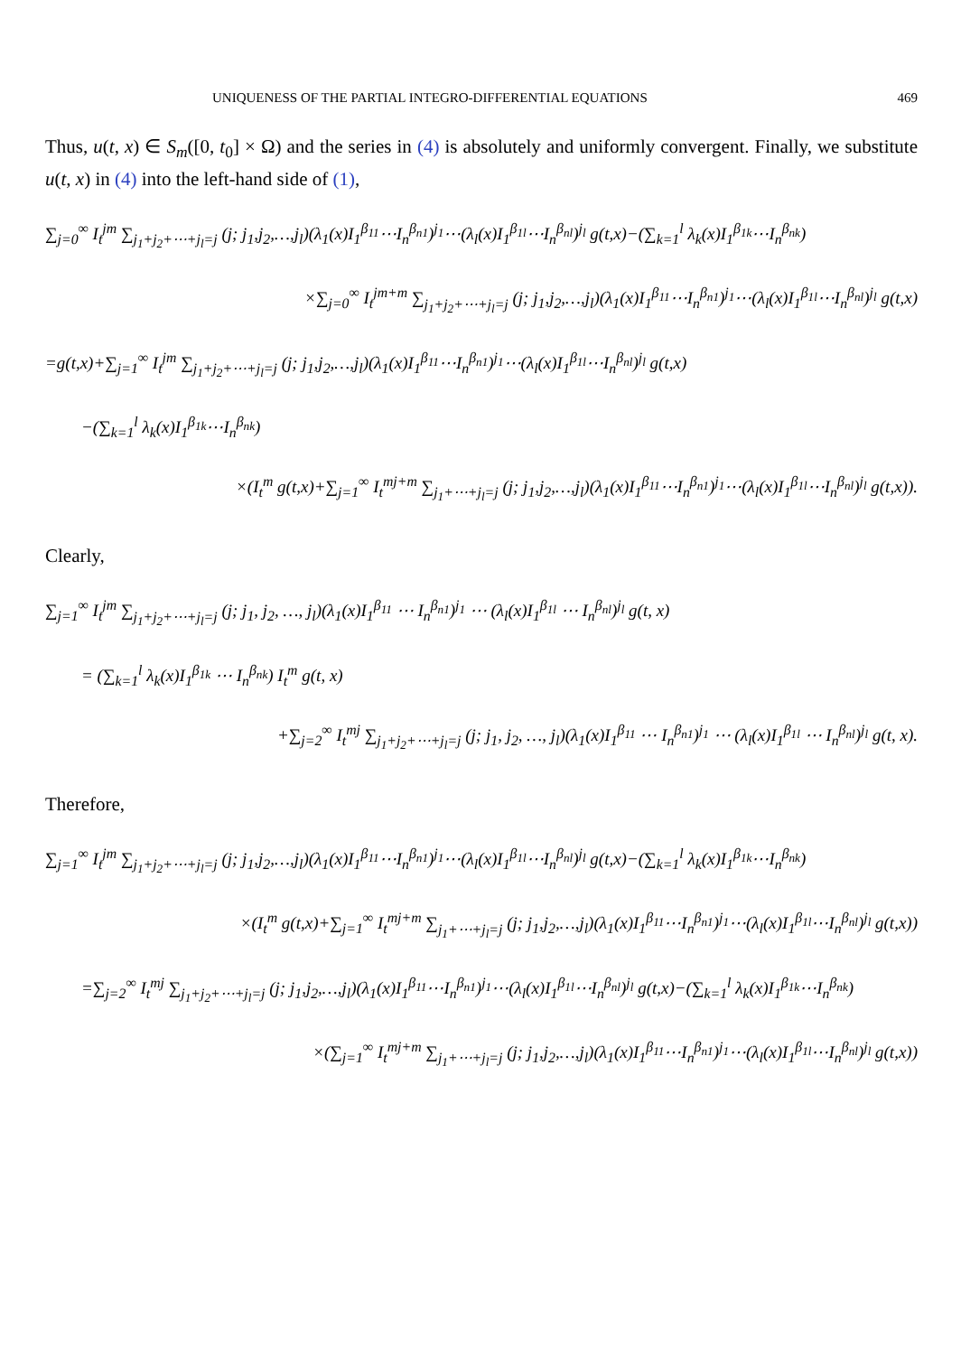UNIQUENESS OF THE PARTIAL INTEGRO-DIFFERENTIAL EQUATIONS 469
Thus, u(t, x) ∈ S<sub>m</sub>([0, t<sub>0</sub>] × Ω) and the series in (4) is absolutely and uniformly convergent. Finally, we substitute u(t, x) in (4) into the left-hand side of (1),
∑<sub>j=0</sub><sup>∞</sup> I<sub>t</sub><sup>jm</sup> ∑<sub>j<sub>1</sub>+j<sub>2</sub>+⋯+j<sub>l</sub>=j</sub> (j; j<sub>1</sub>,j<sub>2</sub>,…,j<sub>l</sub>)(λ<sub>1</sub>(x)I<sub>1</sub><sup>β<sub>11</sub></sup>⋯I<sub>n</sub><sup>β<sub>n1</sub></sup>)<sup>j<sub>1</sub></sup>⋯(λ<sub>l</sub>(x)I<sub>1</sub><sup>β<sub>1l</sub></sup>⋯I<sub>n</sub><sup>β<sub>nl</sub></sup>)<sup>j<sub>l</sub></sup> g(t,x)−(∑<sub>k=1</sub><sup>l</sup> λ<sub>k</sub>(x)I<sub>1</sub><sup>β<sub>1k</sub></sup>⋯I<sub>n</sub><sup>β<sub>nk</sub></sup>)
×∑<sub>j=0</sub><sup>∞</sup> I<sub>t</sub><sup>jm+m</sup> ∑<sub>j<sub>1</sub>+j<sub>2</sub>+⋯+j<sub>l</sub>=j</sub> (j; j<sub>1</sub>,j<sub>2</sub>,…,j<sub>l</sub>)(λ<sub>1</sub>(x)I<sub>1</sub><sup>β<sub>11</sub></sup>⋯I<sub>n</sub><sup>β<sub>n1</sub></sup>)<sup>j<sub>1</sub></sup>⋯(λ<sub>l</sub>(x)I<sub>1</sub><sup>β<sub>1l</sub></sup>⋯I<sub>n</sub><sup>β<sub>nl</sub></sup>)<sup>j<sub>l</sub></sup> g(t,x)
=g(t,x)+∑<sub>j=1</sub><sup>∞</sup> I<sub>t</sub><sup>jm</sup> ∑<sub>j<sub>1</sub>+j<sub>2</sub>+⋯+j<sub>l</sub>=j</sub> (j; j<sub>1</sub>,j<sub>2</sub>,…,j<sub>l</sub>)(λ<sub>1</sub>(x)I<sub>1</sub><sup>β<sub>11</sub></sup>⋯I<sub>n</sub><sup>β<sub>n1</sub></sup>)<sup>j<sub>1</sub></sup>⋯(λ<sub>l</sub>(x)I<sub>1</sub><sup>β<sub>1l</sub></sup>⋯I<sub>n</sub><sup>β<sub>nl</sub></sup>)<sup>j<sub>l</sub></sup> g(t,x)
−(∑<sub>k=1</sub><sup>l</sup> λ<sub>k</sub>(x)I<sub>1</sub><sup>β<sub>1k</sub></sup>⋯I<sub>n</sub><sup>β<sub>nk</sub></sup>)
×(I<sub>t</sub><sup>m</sup> g(t,x)+∑<sub>j=1</sub><sup>∞</sup> I<sub>t</sub><sup>mj+m</sup> ∑<sub>j<sub>1</sub>+⋯+j<sub>l</sub>=j</sub> (j; j<sub>1</sub>,j<sub>2</sub>,…,j<sub>l</sub>)(λ<sub>1</sub>(x)I<sub>1</sub><sup>β<sub>11</sub></sup>⋯I<sub>n</sub><sup>β<sub>n1</sub></sup>)<sup>j<sub>1</sub></sup>⋯(λ<sub>l</sub>(x)I<sub>1</sub><sup>β<sub>1l</sub></sup>⋯I<sub>n</sub><sup>β<sub>nl</sub></sup>)<sup>j<sub>l</sub></sup> g(t,x)).
Clearly,
∑<sub>j=1</sub><sup>∞</sup> I<sub>t</sub><sup>jm</sup> ∑<sub>j<sub>1</sub>+j<sub>2</sub>+⋯+j<sub>l</sub>=j</sub> (j; j<sub>1</sub>, j<sub>2</sub>, …, j<sub>l</sub>)(λ<sub>1</sub>(x)I<sub>1</sub><sup>β<sub>11</sub></sup> ⋯ I<sub>n</sub><sup>β<sub>n1</sub></sup>)<sup>j<sub>1</sub></sup> ⋯ (λ<sub>l</sub>(x)I<sub>1</sub><sup>β<sub>1l</sub></sup> ⋯ I<sub>n</sub><sup>β<sub>nl</sub></sup>)<sup>j<sub>l</sub></sup> g(t, x)
= (∑<sub>k=1</sub><sup>l</sup> λ<sub>k</sub>(x)I<sub>1</sub><sup>β<sub>1k</sub></sup> ⋯ I<sub>n</sub><sup>β<sub>nk</sub></sup>) I<sub>t</sub><sup>m</sup> g(t, x)
+∑<sub>j=2</sub><sup>∞</sup> I<sub>t</sub><sup>mj</sup> ∑<sub>j<sub>1</sub>+j<sub>2</sub>+⋯+j<sub>l</sub>=j</sub> (j; j<sub>1</sub>, j<sub>2</sub>, …, j<sub>l</sub>)(λ<sub>1</sub>(x)I<sub>1</sub><sup>β<sub>11</sub></sup> ⋯ I<sub>n</sub><sup>β<sub>n1</sub></sup>)<sup>j<sub>1</sub></sup> ⋯ (λ<sub>l</sub>(x)I<sub>1</sub><sup>β<sub>1l</sub></sup> ⋯ I<sub>n</sub><sup>β<sub>nl</sub></sup>)<sup>j<sub>l</sub></sup> g(t, x).
Therefore,
∑<sub>j=1</sub><sup>∞</sup> I<sub>t</sub><sup>jm</sup> ∑<sub>j<sub>1</sub>+j<sub>2</sub>+⋯+j<sub>l</sub>=j</sub> (j; j<sub>1</sub>,j<sub>2</sub>,…,j<sub>l</sub>)(λ<sub>1</sub>(x)I<sub>1</sub><sup>β<sub>11</sub></sup>⋯I<sub>n</sub><sup>β<sub>n1</sub></sup>)<sup>j<sub>1</sub></sup>⋯(λ<sub>l</sub>(x)I<sub>1</sub><sup>β<sub>1l</sub></sup>⋯I<sub>n</sub><sup>β<sub>nl</sub></sup>)<sup>j<sub>l</sub></sup> g(t,x)−(∑<sub>k=1</sub><sup>l</sup> λ<sub>k</sub>(x)I<sub>1</sub><sup>β<sub>1k</sub></sup>⋯I<sub>n</sub><sup>β<sub>nk</sub></sup>)
×(I<sub>t</sub><sup>m</sup> g(t,x)+∑<sub>j=1</sub><sup>∞</sup> I<sub>t</sub><sup>mj+m</sup> ∑<sub>j<sub>1</sub>+⋯+j<sub>l</sub>=j</sub> (j; j<sub>1</sub>,j<sub>2</sub>,…,j<sub>l</sub>)(λ<sub>1</sub>(x)I<sub>1</sub><sup>β<sub>11</sub></sup>⋯I<sub>n</sub><sup>β<sub>n1</sub></sup>)<sup>j<sub>1</sub></sup>⋯(λ<sub>l</sub>(x)I<sub>1</sub><sup>β<sub>1l</sub></sup>⋯I<sub>n</sub><sup>β<sub>nl</sub></sup>)<sup>j<sub>l</sub></sup> g(t,x))
=∑<sub>j=2</sub><sup>∞</sup> I<sub>t</sub><sup>mj</sup> ∑<sub>j<sub>1</sub>+j<sub>2</sub>+⋯+j<sub>l</sub>=j</sub> (j; j<sub>1</sub>,j<sub>2</sub>,…,j<sub>l</sub>)(λ<sub>1</sub>(x)I<sub>1</sub><sup>β<sub>11</sub></sup>⋯I<sub>n</sub><sup>β<sub>n1</sub></sup>)<sup>j<sub>1</sub></sup>⋯(λ<sub>l</sub>(x)I<sub>1</sub><sup>β<sub>1l</sub></sup>⋯I<sub>n</sub><sup>β<sub>nl</sub></sup>)<sup>j<sub>l</sub></sup> g(t,x)−(∑<sub>k=1</sub><sup>l</sup> λ<sub>k</sub>(x)I<sub>1</sub><sup>β<sub>1k</sub></sup>⋯I<sub>n</sub><sup>β<sub>nk</sub></sup>)
×(∑<sub>j=1</sub><sup>∞</sup> I<sub>t</sub><sup>mj+m</sup> ∑<sub>j<sub>1</sub>+⋯+j<sub>l</sub>=j</sub> (j; j<sub>1</sub>,j<sub>2</sub>,…,j<sub>l</sub>)(λ<sub>1</sub>(x)I<sub>1</sub><sup>β<sub>11</sub></sup>⋯I<sub>n</sub><sup>β<sub>n1</sub></sup>)<sup>j<sub>1</sub></sup>⋯(λ<sub>l</sub>(x)I<sub>1</sub><sup>β<sub>1l</sub></sup>⋯I<sub>n</sub><sup>β<sub>nl</sub></sup>)<sup>j<sub>l</sub></sup> g(t,x))